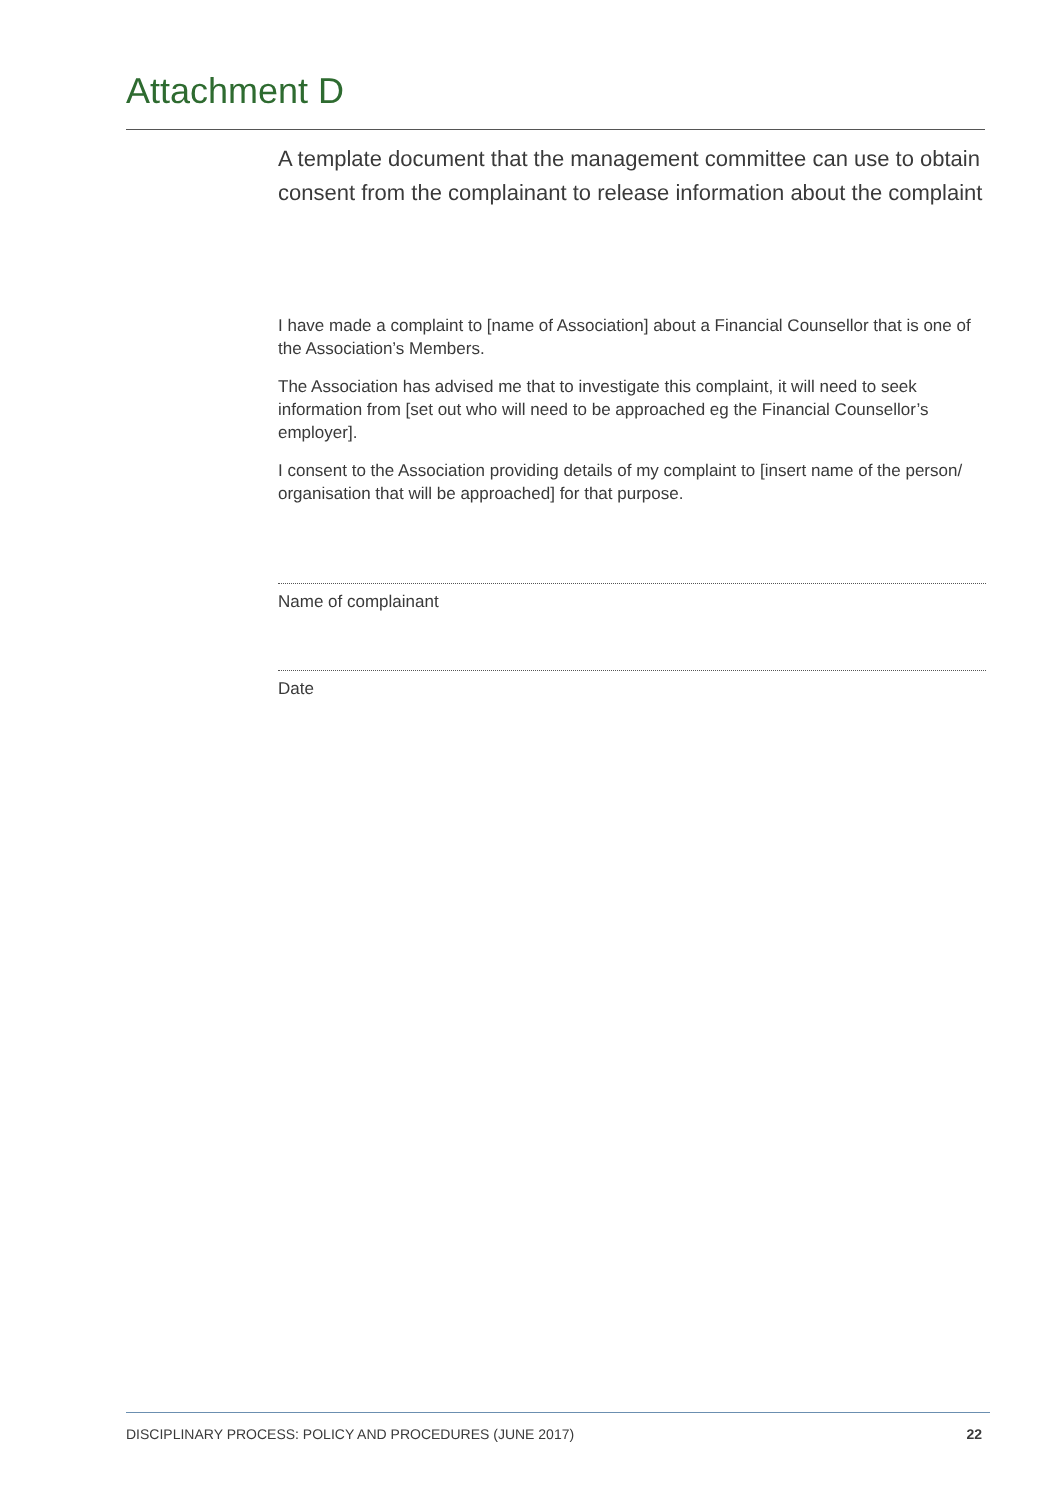Attachment D
A template document that the management committee can use to obtain consent from the complainant to release information about the complaint
I have made a complaint to [name of Association] about a Financial Counsellor that is one of the Association’s Members.
The Association has advised me that to investigate this complaint, it will need to seek information from [set out who will need to be approached eg the Financial Counsel­lor’s employer].
I consent to the Association providing details of my complaint to [insert name of the person/ organisation that will be approached] for that purpose.
Name of complainant
Date
DISCIPLINARY PROCESS: POLICY AND PROCEDURES (JUNE 2017) 22